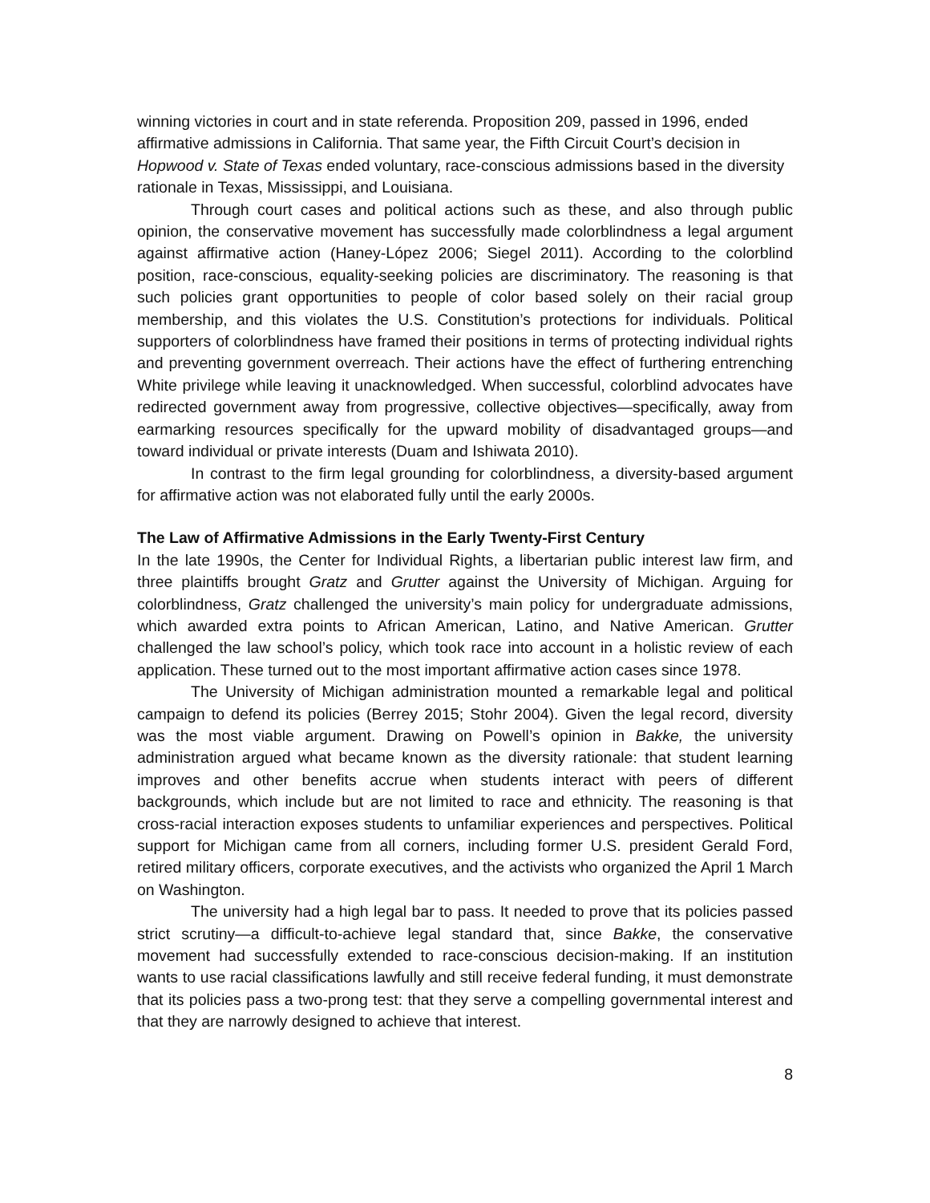winning victories in court and in state referenda. Proposition 209, passed in 1996, ended affirmative admissions in California. That same year, the Fifth Circuit Court’s decision in Hopwood v. State of Texas ended voluntary, race-conscious admissions based in the diversity rationale in Texas, Mississippi, and Louisiana.
Through court cases and political actions such as these, and also through public opinion, the conservative movement has successfully made colorblindness a legal argument against affirmative action (Haney-López 2006; Siegel 2011). According to the colorblind position, race-conscious, equality-seeking policies are discriminatory. The reasoning is that such policies grant opportunities to people of color based solely on their racial group membership, and this violates the U.S. Constitution’s protections for individuals. Political supporters of colorblindness have framed their positions in terms of protecting individual rights and preventing government overreach. Their actions have the effect of furthering entrenching White privilege while leaving it unacknowledged. When successful, colorblind advocates have redirected government away from progressive, collective objectives—specifically, away from earmarking resources specifically for the upward mobility of disadvantaged groups—and toward individual or private interests (Duam and Ishiwata 2010).
In contrast to the firm legal grounding for colorblindness, a diversity-based argument for affirmative action was not elaborated fully until the early 2000s.
The Law of Affirmative Admissions in the Early Twenty-First Century
In the late 1990s, the Center for Individual Rights, a libertarian public interest law firm, and three plaintiffs brought Gratz and Grutter against the University of Michigan. Arguing for colorblindness, Gratz challenged the university’s main policy for undergraduate admissions, which awarded extra points to African American, Latino, and Native American. Grutter challenged the law school’s policy, which took race into account in a holistic review of each application. These turned out to the most important affirmative action cases since 1978.
The University of Michigan administration mounted a remarkable legal and political campaign to defend its policies (Berrey 2015; Stohr 2004). Given the legal record, diversity was the most viable argument. Drawing on Powell’s opinion in Bakke, the university administration argued what became known as the diversity rationale: that student learning improves and other benefits accrue when students interact with peers of different backgrounds, which include but are not limited to race and ethnicity. The reasoning is that cross-racial interaction exposes students to unfamiliar experiences and perspectives. Political support for Michigan came from all corners, including former U.S. president Gerald Ford, retired military officers, corporate executives, and the activists who organized the April 1 March on Washington.
The university had a high legal bar to pass. It needed to prove that its policies passed strict scrutiny—a difficult-to-achieve legal standard that, since Bakke, the conservative movement had successfully extended to race-conscious decision-making. If an institution wants to use racial classifications lawfully and still receive federal funding, it must demonstrate that its policies pass a two-prong test: that they serve a compelling governmental interest and that they are narrowly designed to achieve that interest.
8